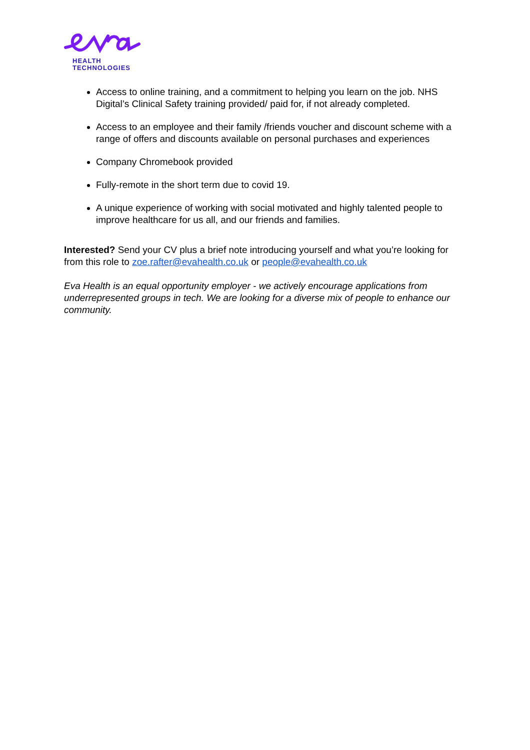HEALTH
TECHNOLOGIES
Access to online training, and a commitment to helping you learn on the job. NHS Digital’s Clinical Safety training provided/ paid for, if not already completed.
Access to an employee and their family /friends voucher and discount scheme with a range of offers and discounts available on personal purchases and experiences
Company Chromebook provided
Fully-remote in the short term due to covid 19.
A unique experience of working with social motivated and highly talented people to improve healthcare for us all, and our friends and families.
Interested? Send your CV plus a brief note introducing yourself and what you’re looking for from this role to zoe.rafter@evahealth.co.uk or people@evahealth.co.uk
Eva Health is an equal opportunity employer - we actively encourage applications from underrepresented groups in tech. We are looking for a diverse mix of people to enhance our community.